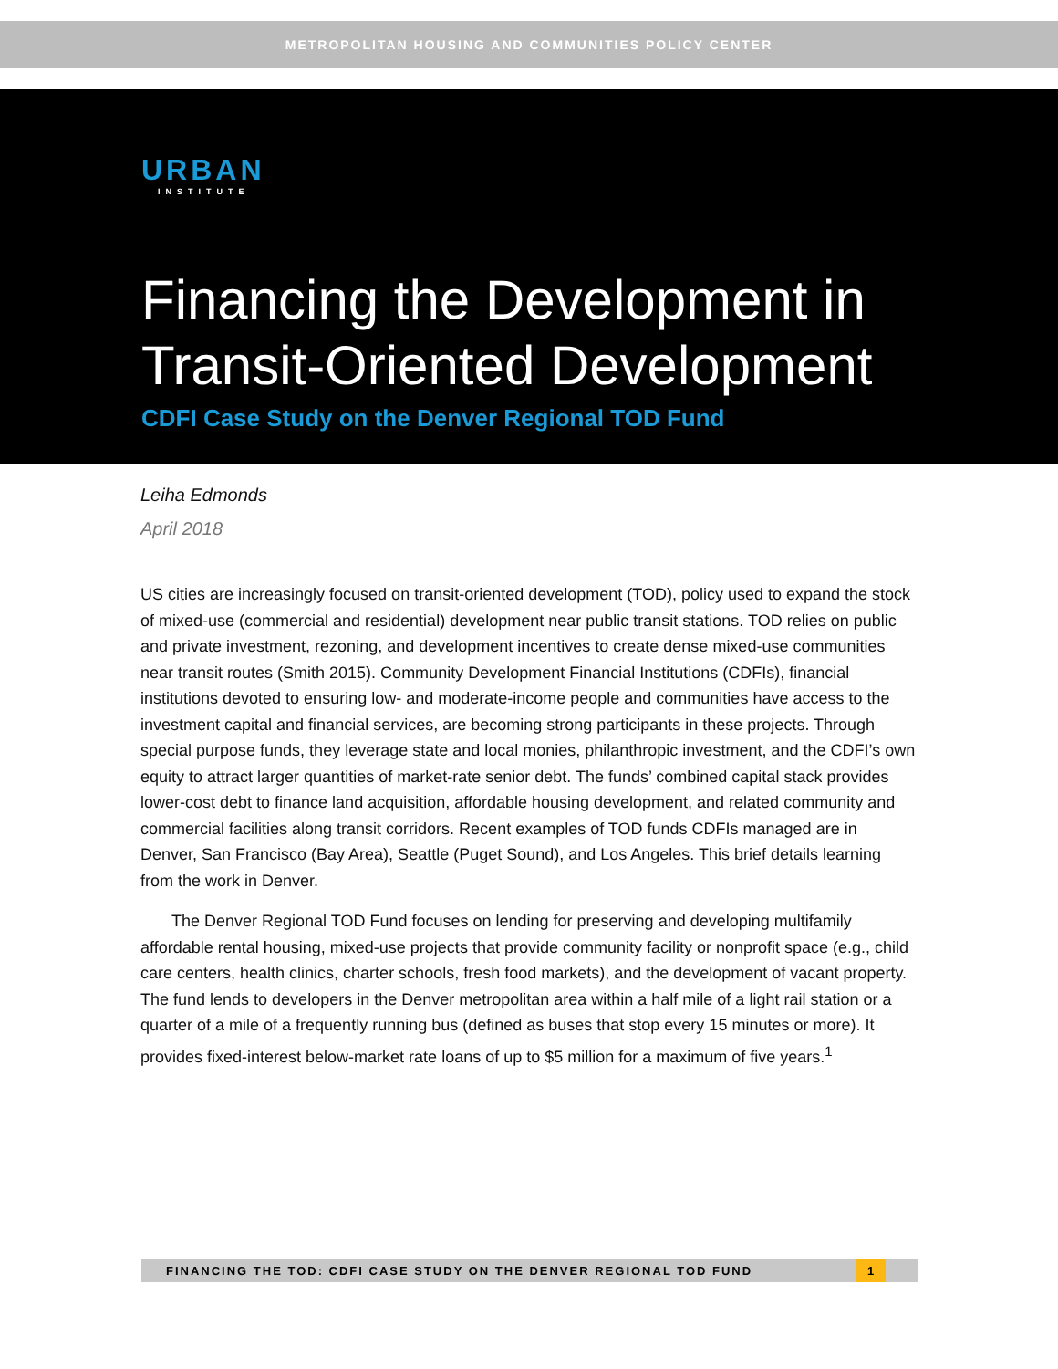METROPOLITAN HOUSING AND COMMUNITIES POLICY CENTER
URBAN
INSTITUTE
Financing the Development in
Transit-Oriented Development
CDFI Case Study on the Denver Regional TOD Fund
Leiha Edmonds
April 2018
US cities are increasingly focused on transit-oriented development (TOD), policy used to expand the stock of mixed-use (commercial and residential) development near public transit stations. TOD relies on public and private investment, rezoning, and development incentives to create dense mixed-use communities near transit routes (Smith 2015). Community Development Financial Institutions (CDFIs), financial institutions devoted to ensuring low- and moderate-income people and communities have access to the investment capital and financial services, are becoming strong participants in these projects. Through special purpose funds, they leverage state and local monies, philanthropic investment, and the CDFI’s own equity to attract larger quantities of market-rate senior debt. The funds’ combined capital stack provides lower-cost debt to finance land acquisition, affordable housing development, and related community and commercial facilities along transit corridors. Recent examples of TOD funds CDFIs managed are in Denver, San Francisco (Bay Area), Seattle (Puget Sound), and Los Angeles. This brief details learning from the work in Denver.
The Denver Regional TOD Fund focuses on lending for preserving and developing multifamily affordable rental housing, mixed-use projects that provide community facility or nonprofit space (e.g., child care centers, health clinics, charter schools, fresh food markets), and the development of vacant property. The fund lends to developers in the Denver metropolitan area within a half mile of a light rail station or a quarter of a mile of a frequently running bus (defined as buses that stop every 15 minutes or more). It provides fixed-interest below-market rate loans of up to $5 million for a maximum of five years.<sup>1</sup>
FINANCING THE TOD: CDFI CASE STUDY ON THE DENVER REGIONAL TOD FUND
1